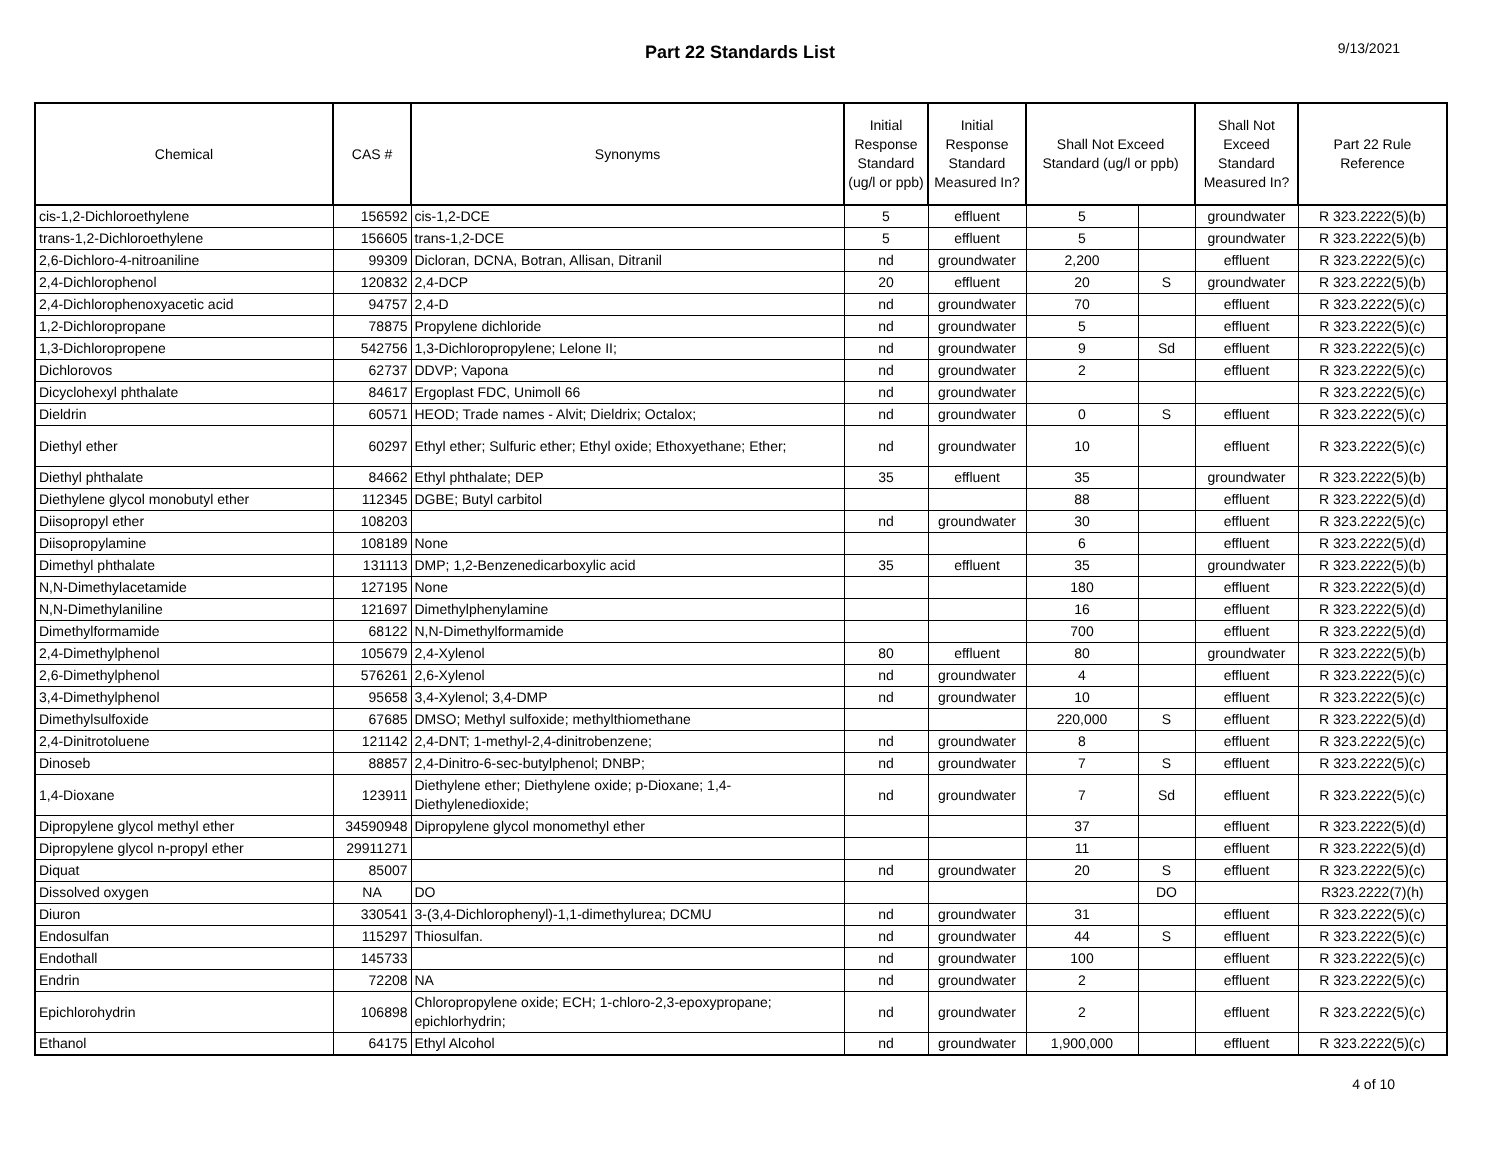Part 22 Standards List
9/13/2021
| Chemical | CAS # | Synonyms | Initial Response Standard (ug/l or ppb) | Initial Response Standard Measured In? | Shall Not Exceed Standard (ug/l or ppb) | | Shall Not Exceed Standard Measured In? | Part 22 Rule Reference |
| --- | --- | --- | --- | --- | --- | --- | --- | --- |
| cis-1,2-Dichloroethylene | 156592 | cis-1,2-DCE | 5 | effluent | 5 | | groundwater | R 323.2222(5)(b) |
| trans-1,2-Dichloroethylene | 156605 | trans-1,2-DCE | 5 | effluent | 5 | | groundwater | R 323.2222(5)(b) |
| 2,6-Dichloro-4-nitroaniline | 99309 | Dicloran, DCNA, Botran, Allisan, Ditranil | nd | groundwater | 2,200 | | effluent | R 323.2222(5)(c) |
| 2,4-Dichlorophenol | 120832 | 2,4-DCP | 20 | effluent | 20 | S | groundwater | R 323.2222(5)(b) |
| 2,4-Dichlorophenoxyacetic acid | 94757 | 2,4-D | nd | groundwater | 70 | | effluent | R 323.2222(5)(c) |
| 1,2-Dichloropropane | 78875 | Propylene dichloride | nd | groundwater | 5 | | effluent | R 323.2222(5)(c) |
| 1,3-Dichloropropene | 542756 | 1,3-Dichloropropylene; Lelone II; | nd | groundwater | 9 | Sd | effluent | R 323.2222(5)(c) |
| Dichlorovos | 62737 | DDVP; Vapona | nd | groundwater | 2 | | effluent | R 323.2222(5)(c) |
| Dicyclohexyl phthalate | 84617 | Ergoplast FDC, Unimoll 66 | nd | groundwater | | | | R 323.2222(5)(c) |
| Dieldrin | 60571 | HEOD; Trade names - Alvit; Dieldrix; Octalox; | nd | groundwater | 0 | S | effluent | R 323.2222(5)(c) |
| Diethyl ether | 60297 | Ethyl ether; Sulfuric ether; Ethyl oxide; Ethoxyethane; Ether; | nd | groundwater | 10 | | effluent | R 323.2222(5)(c) |
| Diethyl phthalate | 84662 | Ethyl phthalate; DEP | 35 | effluent | 35 | | groundwater | R 323.2222(5)(b) |
| Diethylene glycol monobutyl ether | 112345 | DGBE; Butyl carbitol | | | 88 | | effluent | R 323.2222(5)(d) |
| Diisopropyl ether | 108203 | | nd | groundwater | 30 | | effluent | R 323.2222(5)(c) |
| Diisopropylamine | 108189 | None | | | 6 | | effluent | R 323.2222(5)(d) |
| Dimethyl phthalate | 131113 | DMP; 1,2-Benzenedicarboxylic acid | 35 | effluent | 35 | | groundwater | R 323.2222(5)(b) |
| N,N-Dimethylacetamide | 127195 | None | | | 180 | | effluent | R 323.2222(5)(d) |
| N,N-Dimethylaniline | 121697 | Dimethylphenylamine | | | 16 | | effluent | R 323.2222(5)(d) |
| Dimethylformamide | 68122 | N,N-Dimethylformamide | | | 700 | | effluent | R 323.2222(5)(d) |
| 2,4-Dimethylphenol | 105679 | 2,4-Xylenol | 80 | effluent | 80 | | groundwater | R 323.2222(5)(b) |
| 2,6-Dimethylphenol | 576261 | 2,6-Xylenol | nd | groundwater | 4 | | effluent | R 323.2222(5)(c) |
| 3,4-Dimethylphenol | 95658 | 3,4-Xylenol; 3,4-DMP | nd | groundwater | 10 | | effluent | R 323.2222(5)(c) |
| Dimethylsulfoxide | 67685 | DMSO; Methyl sulfoxide; methylthiomethane | | | 220,000 | S | effluent | R 323.2222(5)(d) |
| 2,4-Dinitrotoluene | 121142 | 2,4-DNT; 1-methyl-2,4-dinitrobenzene; | nd | groundwater | 8 | | effluent | R 323.2222(5)(c) |
| Dinoseb | 88857 | 2,4-Dinitro-6-sec-butylphenol; DNBP; | nd | groundwater | 7 | S | effluent | R 323.2222(5)(c) |
| 1,4-Dioxane | 123911 | Diethylene ether; Diethylene oxide; p-Dioxane; 1,4-Diethylenedioxide; | nd | groundwater | 7 | Sd | effluent | R 323.2222(5)(c) |
| Dipropylene glycol methyl ether | 34590948 | Dipropylene glycol monomethyl ether | | | 37 | | effluent | R 323.2222(5)(d) |
| Dipropylene glycol n-propyl ether | 29911271 | | | | 11 | | effluent | R 323.2222(5)(d) |
| Diquat | 85007 | | nd | groundwater | 20 | S | effluent | R 323.2222(5)(c) |
| Dissolved oxygen | NA | DO | | | | DO | | R323.2222(7)(h) |
| Diuron | 330541 | 3-(3,4-Dichlorophenyl)-1,1-dimethylurea; DCMU | nd | groundwater | 31 | | effluent | R 323.2222(5)(c) |
| Endosulfan | 115297 | Thiosulfan. | nd | groundwater | 44 | S | effluent | R 323.2222(5)(c) |
| Endothall | 145733 | | nd | groundwater | 100 | | effluent | R 323.2222(5)(c) |
| Endrin | 72208 | NA | nd | groundwater | 2 | | effluent | R 323.2222(5)(c) |
| Epichlorohydrin | 106898 | Chloropropylene oxide; ECH; 1-chloro-2,3-epoxypropane; epichlorhydrin; | nd | groundwater | 2 | | effluent | R 323.2222(5)(c) |
| Ethanol | 64175 | Ethyl Alcohol | nd | groundwater | 1,900,000 | | effluent | R 323.2222(5)(c) |
4 of 10